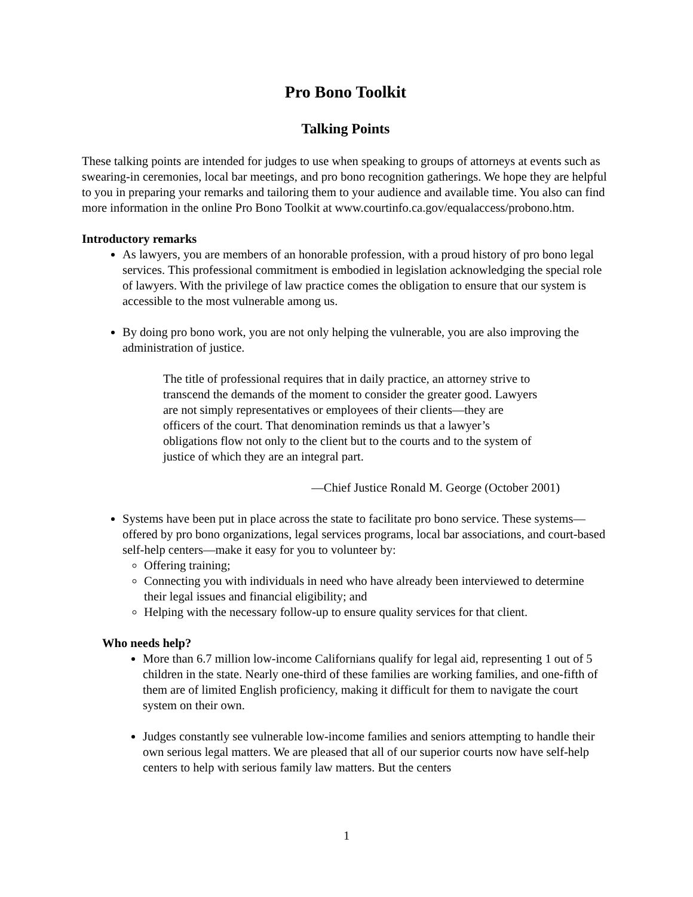Pro Bono Toolkit
Talking Points
These talking points are intended for judges to use when speaking to groups of attorneys at events such as swearing-in ceremonies, local bar meetings, and pro bono recognition gatherings. We hope they are helpful to you in preparing your remarks and tailoring them to your audience and available time. You also can find more information in the online Pro Bono Toolkit at www.courtinfo.ca.gov/equalaccess/probono.htm.
Introductory remarks
As lawyers, you are members of an honorable profession, with a proud history of pro bono legal services. This professional commitment is embodied in legislation acknowledging the special role of lawyers. With the privilege of law practice comes the obligation to ensure that our system is accessible to the most vulnerable among us.
By doing pro bono work, you are not only helping the vulnerable, you are also improving the administration of justice.
The title of professional requires that in daily practice, an attorney strive to transcend the demands of the moment to consider the greater good. Lawyers are not simply representatives or employees of their clients—they are officers of the court. That denomination reminds us that a lawyer’s obligations flow not only to the client but to the courts and to the system of justice of which they are an integral part.
—Chief Justice Ronald M. George (October 2001)
Systems have been put in place across the state to facilitate pro bono service. These systems—offered by pro bono organizations, legal services programs, local bar associations, and court-based self-help centers—make it easy for you to volunteer by:
Offering training;
Connecting you with individuals in need who have already been interviewed to determine their legal issues and financial eligibility; and
Helping with the necessary follow-up to ensure quality services for that client.
Who needs help?
More than 6.7 million low-income Californians qualify for legal aid, representing 1 out of 5 children in the state. Nearly one-third of these families are working families, and one-fifth of them are of limited English proficiency, making it difficult for them to navigate the court system on their own.
Judges constantly see vulnerable low-income families and seniors attempting to handle their own serious legal matters. We are pleased that all of our superior courts now have self-help centers to help with serious family law matters. But the centers
1